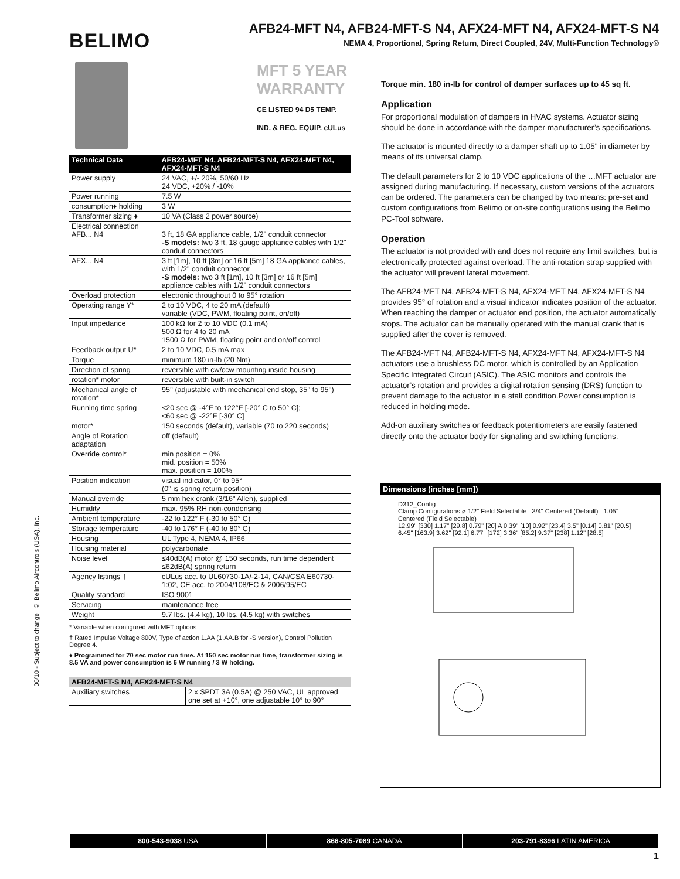BELIMO
AFB24-MFT N4, AFB24-MFT-S N4, AFX24-MFT N4, AFX24-MFT-S N4
NEMA 4, Proportional, Spring Return, Direct Coupled, 24V, Multi-Function Technology®
06/10 - Subject to change. © Belimo Aircontrols (USA), Inc.
MFT 5 YEAR WARRANTY
CE LISTED 94 D5 TEMP. IND. & REG. EQUIP. cULus
| Technical Data | AFB24-MFT N4, AFB24-MFT-S N4, AFX24-MFT N4, AFX24-MFT-S N4 |
| --- | --- |
| Power supply | 24 VAC, +/- 20%, 50/60 Hz 24 VDC, +20% / -10% |
| Power running | 7.5 W |
| consumption♦ holding | 3 W |
| Transformer sizing ♦ | 10 VA (Class 2 power source) |
| Electrical connection AFB... N4 | 3 ft, 18 GA appliance cable, 1/2" conduit connector -S models: two 3 ft, 18 gauge appliance cables with 1/2" conduit connectors |
| AFX... N4 | 3 ft [1m], 10 ft [3m] or 16 ft [5m] 18 GA appliance cables, with 1/2" conduit connector -S models: two 3 ft [1m], 10 ft [3m] or 16 ft [5m] appliance cables with 1/2" conduit connectors |
| Overload protection | electronic throughout 0 to 95° rotation |
| Operating range Y* | 2 to 10 VDC, 4 to 20 mA (default) variable (VDC, PWM, floating point, on/off) |
| Input impedance | 100 kΩ for 2 to 10 VDC (0.1 mA) 500 Ω for 4 to 20 mA 1500 Ω for PWM, floating point and on/off control |
| Feedback output U* | 2 to 10 VDC, 0.5 mA max |
| Torque | minimum 180 in-lb (20 Nm) |
| Direction of spring | reversible with cw/ccw mounting inside housing |
| rotation* motor | reversible with built-in switch |
| Mechanical angle of rotation* | 95° (adjustable with mechanical end stop, 35° to 95°) |
| Running time spring | <20 sec @ -4°F to 122°F [-20° C to 50° C]; <60 sec @ -22°F [-30° C] |
| motor* | 150 seconds (default), variable (70 to 220 seconds) |
| Angle of Rotation adaptation | off (default) |
| Override control* | min position = 0% mid. position = 50% max. position = 100% |
| Position indication | visual indicator, 0° to 95° (0° is spring return position) |
| Manual override | 5 mm hex crank (3/16" Allen), supplied |
| Humidity | max. 95% RH non-condensing |
| Ambient temperature | -22 to 122° F (-30 to 50° C) |
| Storage temperature | -40 to 176° F (-40 to 80° C) |
| Housing | UL Type 4, NEMA 4, IP66 |
| Housing material | polycarbonate |
| Noise level | ≤40dB(A) motor @ 150 seconds, run time dependent ≤62dB(A) spring return |
| Agency listings † | cULus acc. to UL60730-1A/-2-14, CAN/CSA E60730-1:02, CE acc. to 2004/108/EC & 2006/95/EC |
| Quality standard | ISO 9001 |
| Servicing | maintenance free |
| Weight | 9.7 lbs. (4.4 kg), 10 lbs. (4.5 kg) with switches |
* Variable when configured with MFT options
† Rated Impulse Voltage 800V, Type of action 1.AA (1.AA.B for -S version), Control Pollution Degree 4.
♦ Programmed for 70 sec motor run time. At 150 sec motor run time, transformer sizing is 8.5 VA and power consumption is 6 W running / 3 W holding.
| AFB24-MFT-S N4, AFX24-MFT-S N4 | |
| --- | --- |
| Auxiliary switches | 2 x SPDT 3A (0.5A) @ 250 VAC, UL approved one set at +10°, one adjustable 10° to 90° |
Torque min. 180 in-lb for control of damper surfaces up to 45 sq ft.
Application
For proportional modulation of dampers in HVAC systems. Actuator sizing should be done in accordance with the damper manufacturer’s specifications.
The actuator is mounted directly to a damper shaft up to 1.05" in diameter by means of its universal clamp.
The default parameters for 2 to 10 VDC applications of the …MFT actuator are assigned during manufacturing. If necessary, custom versions of the actuators can be ordered. The parameters can be changed by two means: pre-set and custom configurations from Belimo or on-site configurations using the Belimo PC-Tool software.
Operation
The actuator is not provided with and does not require any limit switches, but is electronically protected against overload. The anti-rotation strap supplied with the actuator will prevent lateral movement.
The AFB24-MFT N4, AFB24-MFT-S N4, AFX24-MFT N4, AFX24-MFT-S N4 provides 95° of rotation and a visual indicator indicates position of the actuator. When reaching the damper or actuator end position, the actuator automatically stops. The actuator can be manually operated with the manual crank that is supplied after the cover is removed.
The AFB24-MFT N4, AFB24-MFT-S N4, AFX24-MFT N4, AFX24-MFT-S N4 actuators use a brushless DC motor, which is controlled by an Application Specific Integrated Circuit (ASIC). The ASIC monitors and controls the actuator’s rotation and provides a digital rotation sensing (DRS) function to prevent damage to the actuator in a stall condition.Power consumption is reduced in holding mode.
Add-on auxiliary switches or feedback potentiometers are easily fastened directly onto the actuator body for signaling and switching functions.
Dimensions (inches [mm])
D312_Config
Clamp Configurations ⌀ 1/2" Field Selectable 3/4" Centered (Default) 1.05" Centered (Field Selectable)
12.99" [330] 1.17" [29.8] 0.79" [20] A 0.39" [10] 0.92" [23.4] 3.5" [0.14] 0.81" [20.5] 6.45" [163.9] 3.62" [92.1] 6.77" [172] 3.36" [85.2] 9.37" [238] 1.12" [28.5]
800-543-9038 USA 866-805-7089 CANADA 203-791-8396 LATIN AMERICA
1